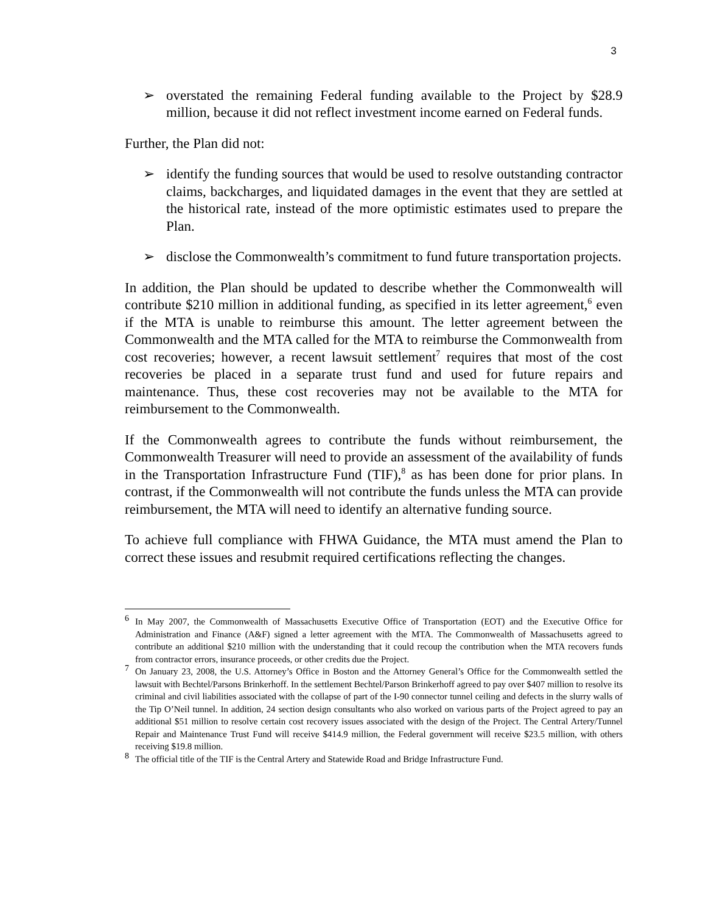3
➢ overstated the remaining Federal funding available to the Project by $28.9 million, because it did not reflect investment income earned on Federal funds.
Further, the Plan did not:
➢ identify the funding sources that would be used to resolve outstanding contractor claims, backcharges, and liquidated damages in the event that they are settled at the historical rate, instead of the more optimistic estimates used to prepare the Plan.
➢ disclose the Commonwealth’s commitment to fund future transportation projects.
In addition, the Plan should be updated to describe whether the Commonwealth will contribute $210 million in additional funding, as specified in its letter agreement,<sup>6</sup> even if the MTA is unable to reimburse this amount. The letter agreement between the Commonwealth and the MTA called for the MTA to reimburse the Commonwealth from cost recoveries; however, a recent lawsuit settlement<sup>7</sup> requires that most of the cost recoveries be placed in a separate trust fund and used for future repairs and maintenance. Thus, these cost recoveries may not be available to the MTA for reimbursement to the Commonwealth.
If the Commonwealth agrees to contribute the funds without reimbursement, the Commonwealth Treasurer will need to provide an assessment of the availability of funds in the Transportation Infrastructure Fund (TIF),<sup>8</sup> as has been done for prior plans. In contrast, if the Commonwealth will not contribute the funds unless the MTA can provide reimbursement, the MTA will need to identify an alternative funding source.
To achieve full compliance with FHWA Guidance, the MTA must amend the Plan to correct these issues and resubmit required certifications reflecting the changes.
<sup>6</sup>
In May 2007, the Commonwealth of Massachusetts Executive Office of Transportation (EOT) and the Executive Office for Administration and Finance (A&F) signed a letter agreement with the MTA. The Commonwealth of Massachusetts agreed to contribute an additional $210 million with the understanding that it could recoup the contribution when the MTA recovers funds from contractor errors, insurance proceeds, or other credits due the Project.
<sup>7</sup>
On January 23, 2008, the U.S. Attorney’s Office in Boston and the Attorney General’s Office for the Commonwealth settled the lawsuit with Bechtel/Parsons Brinkerhoff. In the settlement Bechtel/Parson Brinkerhoff agreed to pay over $407 million to resolve its criminal and civil liabilities associated with the collapse of part of the I-90 connector tunnel ceiling and defects in the slurry walls of the Tip O’Neil tunnel. In addition, 24 section design consultants who also worked on various parts of the Project agreed to pay an additional $51 million to resolve certain cost recovery issues associated with the design of the Project. The Central Artery/Tunnel Repair and Maintenance Trust Fund will receive $414.9 million, the Federal government will receive $23.5 million, with others receiving $19.8 million.
<sup>8</sup>
The official title of the TIF is the Central Artery and Statewide Road and Bridge Infrastructure Fund.